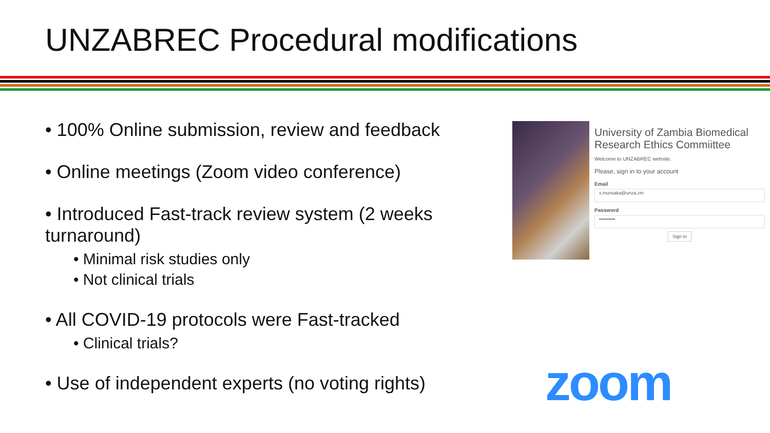UNZABREC Procedural modifications
• 100% Online submission, review and feedback
• Online meetings (Zoom video conference)
• Introduced Fast-track review system (2 weeks turnaround)
• Minimal risk studies only
• Not clinical trials
• All COVID-19 protocols were Fast-tracked
• Clinical trials?
• Use of independent experts (no voting rights)
University of Zambia Biomedical Research Ethics Commiittee
Welcome to UNZABREC website.
Please, sign in to your account
Email
s.munsaka@unza.zm
Password
••••••••••
Sign In
zoom